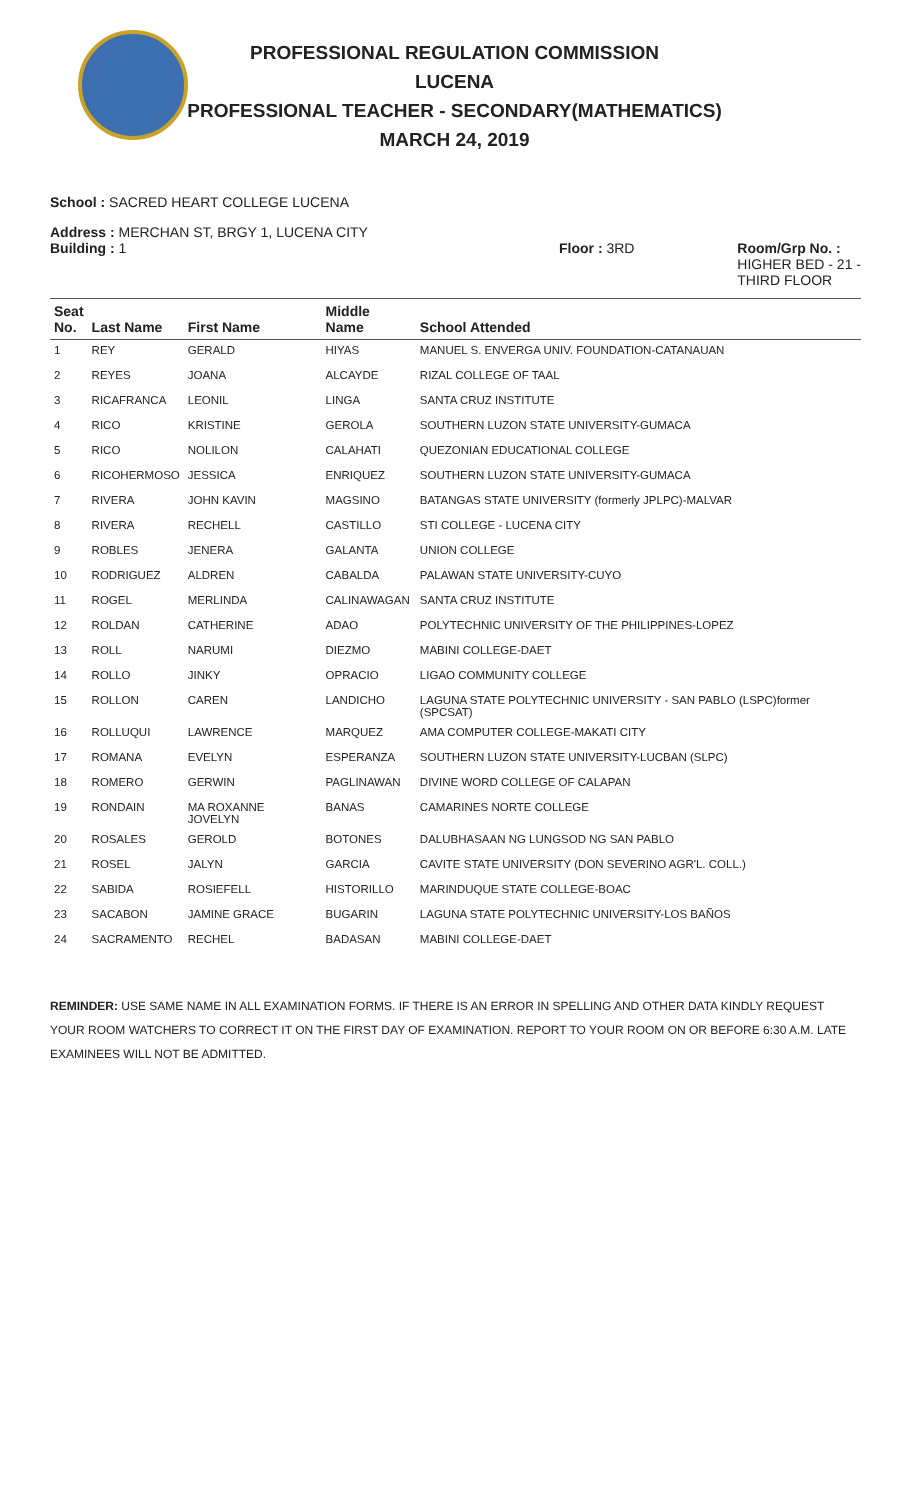PROFESSIONAL REGULATION COMMISSION
LUCENA
PROFESSIONAL TEACHER - SECONDARY(MATHEMATICS)
MARCH 24, 2019
School : SACRED HEART COLLEGE LUCENA
Address : MERCHAN ST, BRGY 1, LUCENA CITY
Building : 1 Floor : 3RD Room/Grp No. :
HIGHER BED - 21 -
THIRD FLOOR
| Seat No. | Last Name | First Name | Middle Name | School Attended |
| --- | --- | --- | --- | --- |
| 1 | REY | GERALD | HIYAS | MANUEL S. ENVERGA UNIV. FOUNDATION-CATANAUAN |
| 2 | REYES | JOANA | ALCAYDE | RIZAL COLLEGE OF TAAL |
| 3 | RICAFRANCA | LEONIL | LINGA | SANTA CRUZ INSTITUTE |
| 4 | RICO | KRISTINE | GEROLA | SOUTHERN LUZON STATE UNIVERSITY-GUMACA |
| 5 | RICO | NOLILON | CALAHATI | QUEZONIAN EDUCATIONAL COLLEGE |
| 6 | RICOHERMOSO | JESSICA | ENRIQUEZ | SOUTHERN LUZON STATE UNIVERSITY-GUMACA |
| 7 | RIVERA | JOHN KAVIN | MAGSINO | BATANGAS STATE UNIVERSITY (formerly JPLPC)-MALVAR |
| 8 | RIVERA | RECHELL | CASTILLO | STI COLLEGE - LUCENA CITY |
| 9 | ROBLES | JENERA | GALANTA | UNION COLLEGE |
| 10 | RODRIGUEZ | ALDREN | CABALDA | PALAWAN STATE UNIVERSITY-CUYO |
| 11 | ROGEL | MERLINDA | CALINAWAGAN | SANTA CRUZ INSTITUTE |
| 12 | ROLDAN | CATHERINE | ADAO | POLYTECHNIC UNIVERSITY OF THE PHILIPPINES-LOPEZ |
| 13 | ROLL | NARUMI | DIEZMO | MABINI COLLEGE-DAET |
| 14 | ROLLO | JINKY | OPRACIO | LIGAO COMMUNITY COLLEGE |
| 15 | ROLLON | CAREN | LANDICHO | LAGUNA STATE POLYTECHNIC UNIVERSITY - SAN PABLO (LSPC)former (SPCSAT) |
| 16 | ROLLUQUI | LAWRENCE | MARQUEZ | AMA COMPUTER COLLEGE-MAKATI CITY |
| 17 | ROMANA | EVELYN | ESPERANZA | SOUTHERN LUZON STATE UNIVERSITY-LUCBAN (SLPC) |
| 18 | ROMERO | GERWIN | PAGLINAWAN | DIVINE WORD COLLEGE OF CALAPAN |
| 19 | RONDAIN | MA ROXANNE JOVELYN | BANAS | CAMARINES NORTE COLLEGE |
| 20 | ROSALES | GEROLD | BOTONES | DALUBHASAAN NG LUNGSOD NG SAN PABLO |
| 21 | ROSEL | JALYN | GARCIA | CAVITE STATE UNIVERSITY (DON SEVERINO AGR'L. COLL.) |
| 22 | SABIDA | ROSIEFELL | HISTORILLO | MARINDUQUE STATE COLLEGE-BOAC |
| 23 | SACABON | JAMINE GRACE | BUGARIN | LAGUNA STATE POLYTECHNIC UNIVERSITY-LOS BAÑOS |
| 24 | SACRAMENTO | RECHEL | BADASAN | MABINI COLLEGE-DAET |
REMINDER: USE SAME NAME IN ALL EXAMINATION FORMS. IF THERE IS AN ERROR IN SPELLING AND OTHER DATA KINDLY REQUEST YOUR ROOM WATCHERS TO CORRECT IT ON THE FIRST DAY OF EXAMINATION. REPORT TO YOUR ROOM ON OR BEFORE 6:30 A.M. LATE EXAMINEES WILL NOT BE ADMITTED.